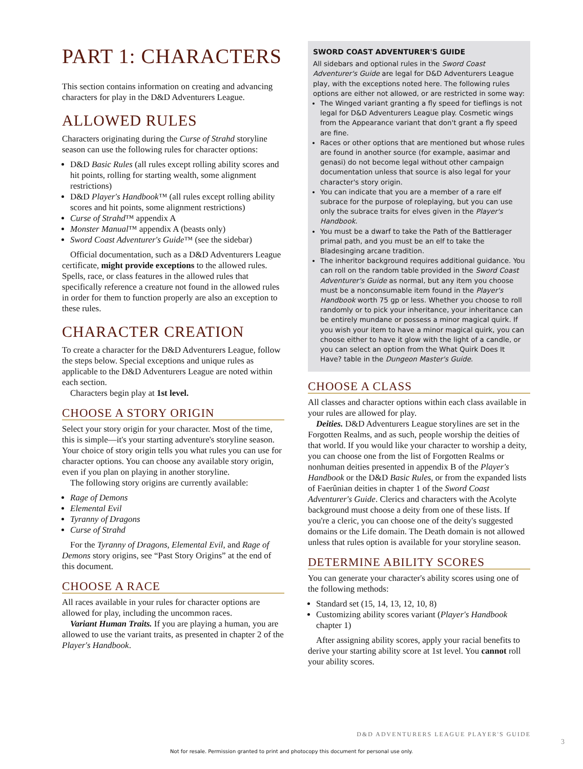PART 1: CHARACTERS
This section contains information on creating and advancing characters for play in the D&D Adventurers League.
ALLOWED RULES
Characters originating during the Curse of Strahd storyline season can use the following rules for character options:
D&D Basic Rules (all rules except rolling ability scores and hit points, rolling for starting wealth, some alignment restrictions)
D&D Player's Handbook™ (all rules except rolling ability scores and hit points, some alignment restrictions)
Curse of Strahd™ appendix A
Monster Manual™ appendix A (beasts only)
Sword Coast Adventurer's Guide™ (see the sidebar)
Official documentation, such as a D&D Adventurers League certificate, might provide exceptions to the allowed rules. Spells, race, or class features in the allowed rules that specifically reference a creature not found in the allowed rules in order for them to function properly are also an exception to these rules.
CHARACTER CREATION
To create a character for the D&D Adventurers League, follow the steps below. Special exceptions and unique rules as applicable to the D&D Adventurers League are noted within each section.
Characters begin play at 1st level.
CHOOSE A STORY ORIGIN
Select your story origin for your character. Most of the time, this is simple—it's your starting adventure's storyline season. Your choice of story origin tells you what rules you can use for character options. You can choose any available story origin, even if you plan on playing in another storyline.
The following story origins are currently available:
Rage of Demons
Elemental Evil
Tyranny of Dragons
Curse of Strahd
For the Tyranny of Dragons, Elemental Evil, and Rage of Demons story origins, see “Past Story Origins” at the end of this document.
CHOOSE A RACE
All races available in your rules for character options are allowed for play, including the uncommon races.
Variant Human Traits. If you are playing a human, you are allowed to use the variant traits, as presented in chapter 2 of the Player's Handbook.
SWORD COAST ADVENTURER'S GUIDE
All sidebars and optional rules in the Sword Coast Adventurer's Guide are legal for D&D Adventurers League play, with the exceptions noted here. The following rules options are either not allowed, or are restricted in some way:
The Winged variant granting a fly speed for tieflings is not legal for D&D Adventurers League play. Cosmetic wings from the Appearance variant that don't grant a fly speed are fine.
Races or other options that are mentioned but whose rules are found in another source (for example, aasimar and genasi) do not become legal without other campaign documentation unless that source is also legal for your character's story origin.
You can indicate that you are a member of a rare elf subrace for the purpose of roleplaying, but you can use only the subrace traits for elves given in the Player's Handbook.
You must be a dwarf to take the Path of the Battlerager primal path, and you must be an elf to take the Bladesinging arcane tradition.
The inheritor background requires additional guidance. You can roll on the random table provided in the Sword Coast Adventurer's Guide as normal, but any item you choose must be a nonconsumable item found in the Player's Handbook worth 75 gp or less. Whether you choose to roll randomly or to pick your inheritance, your inheritance can be entirely mundane or possess a minor magical quirk. If you wish your item to have a minor magical quirk, you can choose either to have it glow with the light of a candle, or you can select an option from the What Quirk Does It Have? table in the Dungeon Master's Guide.
CHOOSE A CLASS
All classes and character options within each class available in your rules are allowed for play.
Deities. D&D Adventurers League storylines are set in the Forgotten Realms, and as such, people worship the deities of that world. If you would like your character to worship a deity, you can choose one from the list of Forgotten Realms or nonhuman deities presented in appendix B of the Player's Handbook or the D&D Basic Rules, or from the expanded lists of Faerûnian deities in chapter 1 of the Sword Coast Adventurer's Guide. Clerics and characters with the Acolyte background must choose a deity from one of these lists. If you're a cleric, you can choose one of the deity's suggested domains or the Life domain. The Death domain is not allowed unless that rules option is available for your storyline season.
DETERMINE ABILITY SCORES
You can generate your character's ability scores using one of the following methods:
Standard set (15, 14, 13, 12, 10, 8)
Customizing ability scores variant (Player's Handbook chapter 1)
After assigning ability scores, apply your racial benefits to derive your starting ability score at 1st level. You cannot roll your ability scores.
D&D ADVENTURERS LEAGUE PLAYER'S GUIDE
3
Not for resale. Permission granted to print and photocopy this document for personal use only.